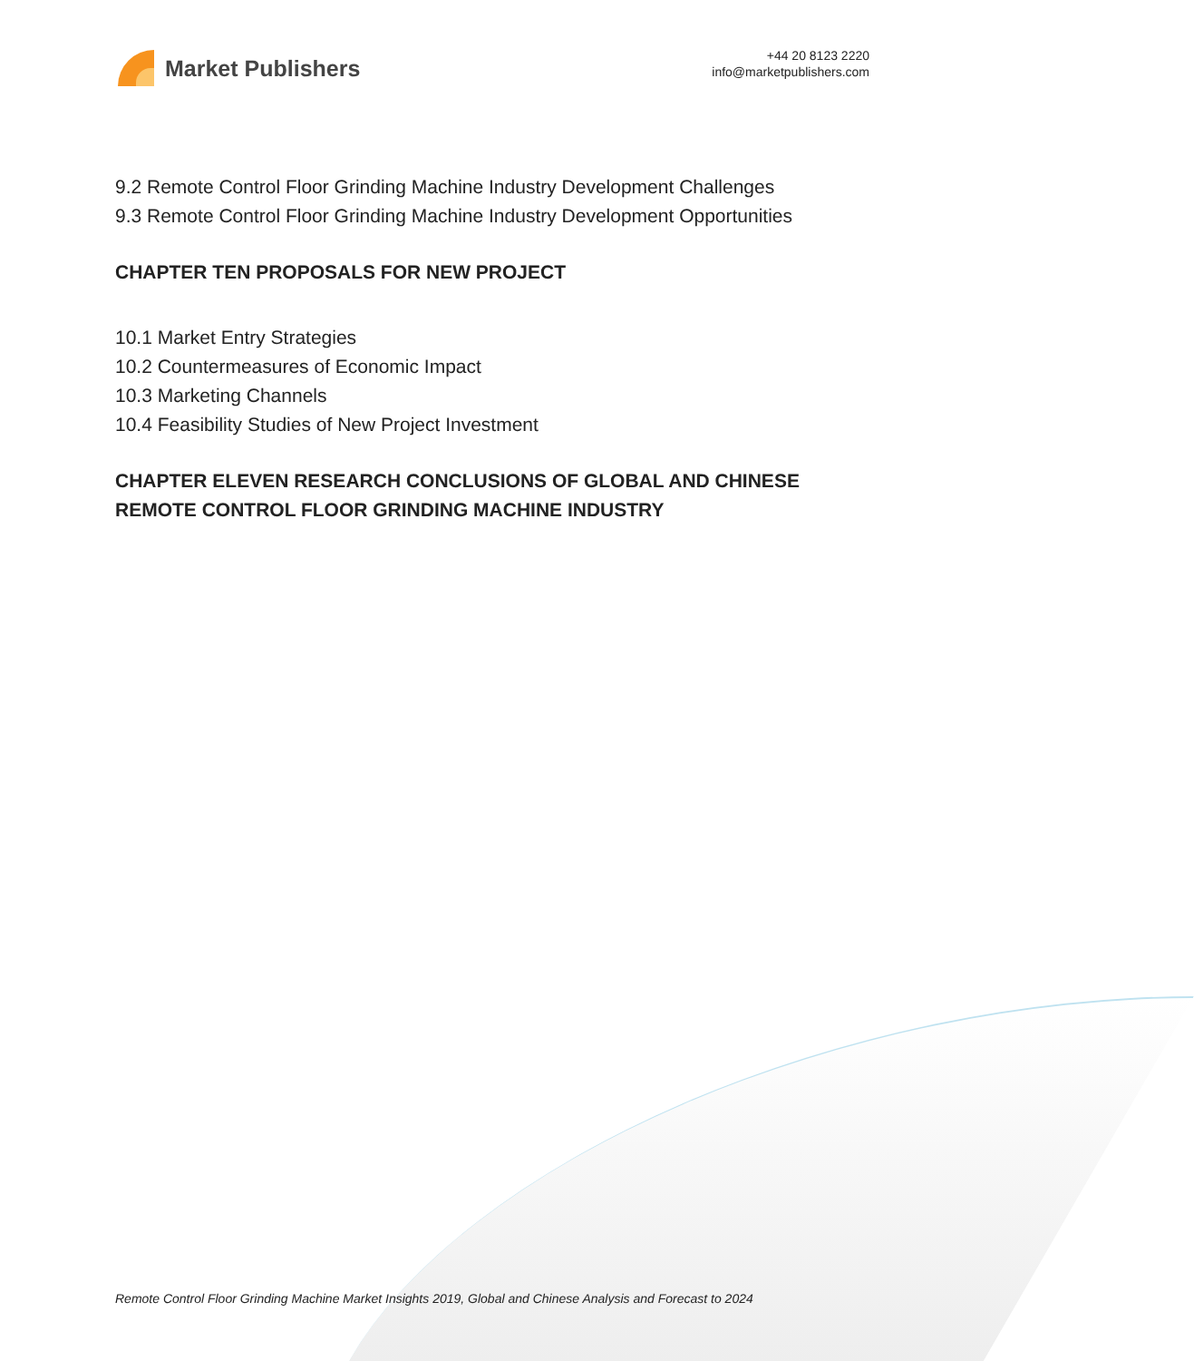Market Publishers
+44 20 8123 2220
info@marketpublishers.com
9.2 Remote Control Floor Grinding Machine Industry Development Challenges
9.3 Remote Control Floor Grinding Machine Industry Development Opportunities
CHAPTER TEN PROPOSALS FOR NEW PROJECT
10.1 Market Entry Strategies
10.2 Countermeasures of Economic Impact
10.3 Marketing Channels
10.4 Feasibility Studies of New Project Investment
CHAPTER ELEVEN RESEARCH CONCLUSIONS OF GLOBAL AND CHINESE REMOTE CONTROL FLOOR GRINDING MACHINE INDUSTRY
Remote Control Floor Grinding Machine Market Insights 2019, Global and Chinese Analysis and Forecast to 2024